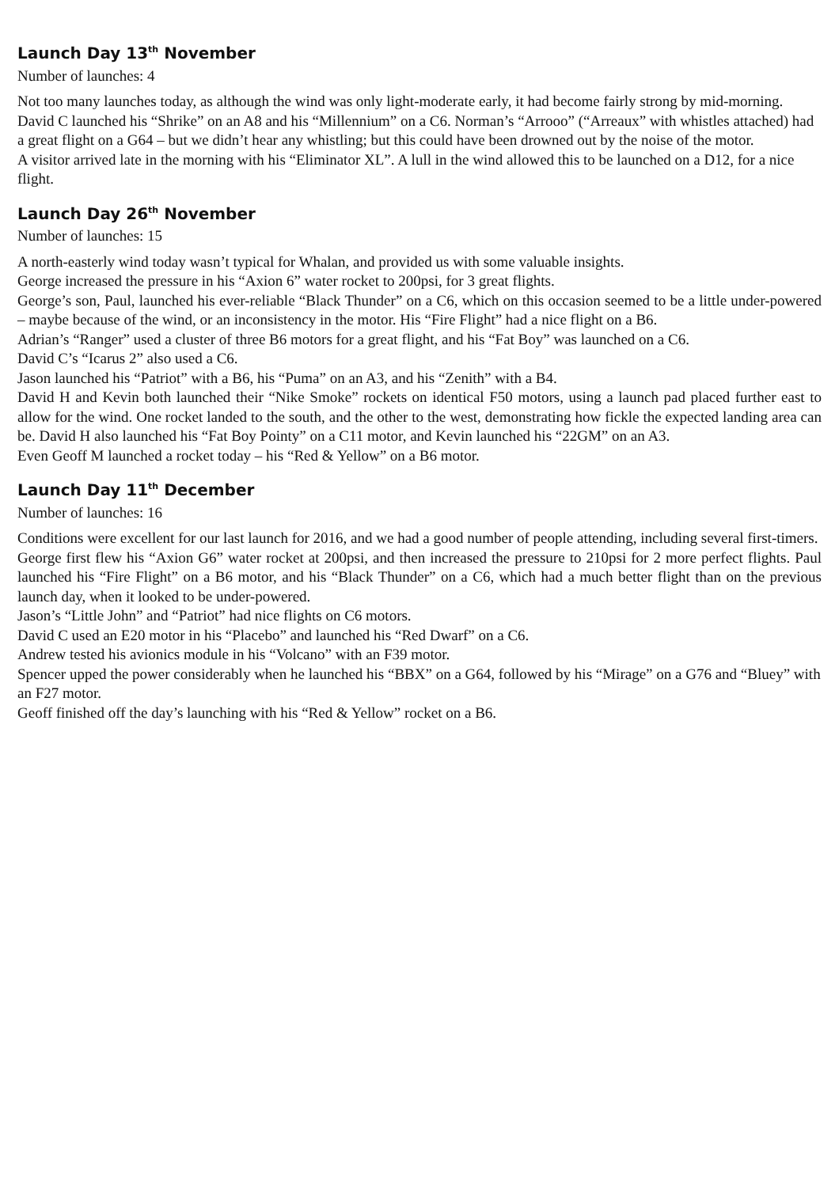Launch Day 13<sup>th</sup> November
Number of launches: 4
Not too many launches today, as although the wind was only light-moderate early, it had become fairly strong by mid-morning. David C launched his “Shrike” on an A8 and his “Millennium” on a C6. Norman’s “Arrooo” (“Arreaux” with whistles attached) had a great flight on a G64 – but we didn’t hear any whistling; but this could have been drowned out by the noise of the motor.
A visitor arrived late in the morning with his “Eliminator XL”. A lull in the wind allowed this to be launched on a D12, for a nice flight.
Launch Day 26<sup>th</sup> November
Number of launches: 15
A north-easterly wind today wasn’t typical for Whalan, and provided us with some valuable insights.
George increased the pressure in his “Axion 6” water rocket to 200psi, for 3 great flights.
George’s son, Paul, launched his ever-reliable “Black Thunder” on a C6, which on this occasion seemed to be a little under-powered – maybe because of the wind, or an inconsistency in the motor. His “Fire Flight” had a nice flight on a B6.
Adrian’s “Ranger” used a cluster of three B6 motors for a great flight, and his “Fat Boy” was launched on a C6.
David C’s “Icarus 2” also used a C6.
Jason launched his “Patriot” with a B6, his “Puma” on an A3, and his “Zenith” with a B4.
David H and Kevin both launched their “Nike Smoke” rockets on identical F50 motors, using a launch pad placed further east to allow for the wind. One rocket landed to the south, and the other to the west, demonstrating how fickle the expected landing area can be. David H also launched his “Fat Boy Pointy” on a C11 motor, and Kevin launched his “22GM” on an A3.
Even Geoff M launched a rocket today – his “Red & Yellow” on a B6 motor.
Launch Day 11<sup>th</sup> December
Number of launches: 16
Conditions were excellent for our last launch for 2016, and we had a good number of people attending, including several first-timers.
George first flew his “Axion G6” water rocket at 200psi, and then increased the pressure to 210psi for 2 more perfect flights. Paul launched his “Fire Flight” on a B6 motor, and his “Black Thunder” on a C6, which had a much better flight than on the previous launch day, when it looked to be under-powered.
Jason’s “Little John” and “Patriot” had nice flights on C6 motors.
David C used an E20 motor in his “Placebo” and launched his “Red Dwarf” on a C6.
Andrew tested his avionics module in his “Volcano” with an F39 motor.
Spencer upped the power considerably when he launched his “BBX” on a G64, followed by his “Mirage” on a G76 and “Bluey” with an F27 motor.
Geoff finished off the day’s launching with his “Red & Yellow” rocket on a B6.